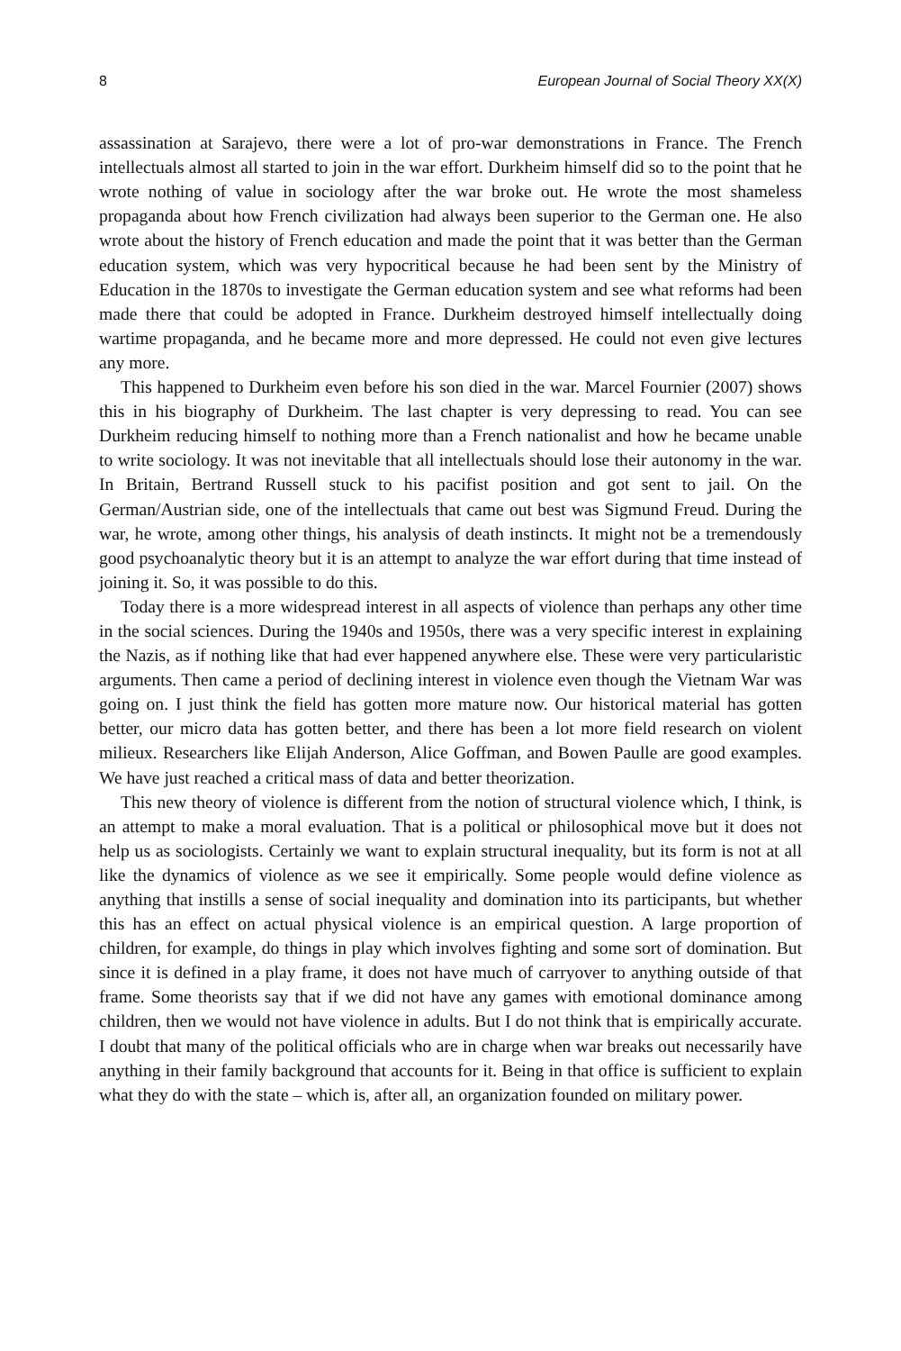8 European Journal of Social Theory XX(X)
assassination at Sarajevo, there were a lot of pro-war demonstrations in France. The French intellectuals almost all started to join in the war effort. Durkheim himself did so to the point that he wrote nothing of value in sociology after the war broke out. He wrote the most shameless propaganda about how French civilization had always been superior to the German one. He also wrote about the history of French education and made the point that it was better than the German education system, which was very hypocritical because he had been sent by the Ministry of Education in the 1870s to investigate the German education system and see what reforms had been made there that could be adopted in France. Durkheim destroyed himself intellectually doing wartime propaganda, and he became more and more depressed. He could not even give lectures any more.
This happened to Durkheim even before his son died in the war. Marcel Fournier (2007) shows this in his biography of Durkheim. The last chapter is very depressing to read. You can see Durkheim reducing himself to nothing more than a French nationalist and how he became unable to write sociology. It was not inevitable that all intellectuals should lose their autonomy in the war. In Britain, Bertrand Russell stuck to his pacifist position and got sent to jail. On the German/Austrian side, one of the intellectuals that came out best was Sigmund Freud. During the war, he wrote, among other things, his analysis of death instincts. It might not be a tremendously good psychoanalytic theory but it is an attempt to analyze the war effort during that time instead of joining it. So, it was possible to do this.
Today there is a more widespread interest in all aspects of violence than perhaps any other time in the social sciences. During the 1940s and 1950s, there was a very specific interest in explaining the Nazis, as if nothing like that had ever happened anywhere else. These were very particularistic arguments. Then came a period of declining interest in violence even though the Vietnam War was going on. I just think the field has gotten more mature now. Our historical material has gotten better, our micro data has gotten better, and there has been a lot more field research on violent milieux. Researchers like Elijah Anderson, Alice Goffman, and Bowen Paulle are good examples. We have just reached a critical mass of data and better theorization.
This new theory of violence is different from the notion of structural violence which, I think, is an attempt to make a moral evaluation. That is a political or philosophical move but it does not help us as sociologists. Certainly we want to explain structural inequality, but its form is not at all like the dynamics of violence as we see it empirically. Some people would define violence as anything that instills a sense of social inequality and domination into its participants, but whether this has an effect on actual physical violence is an empirical question. A large proportion of children, for example, do things in play which involves fighting and some sort of domination. But since it is defined in a play frame, it does not have much of carryover to anything outside of that frame. Some theorists say that if we did not have any games with emotional dominance among children, then we would not have violence in adults. But I do not think that is empirically accurate. I doubt that many of the political officials who are in charge when war breaks out necessarily have anything in their family background that accounts for it. Being in that office is sufficient to explain what they do with the state – which is, after all, an organization founded on military power.